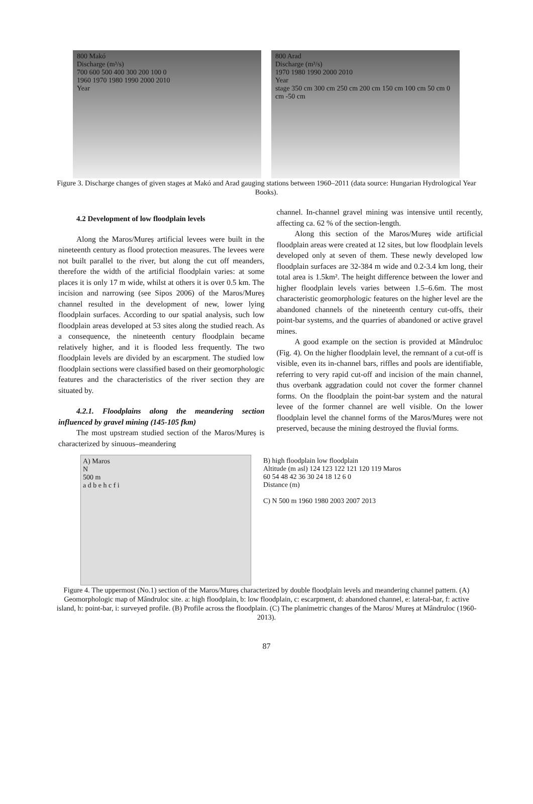800 Makó
Discharge (m³/s)
700 600 500 400 300 200 100 0
1960 1970 1980 1990 2000 2010
Year
800 Arad
Discharge (m³/s)
1970 1980 1990 2000 2010
Year
stage 350 cm 300 cm 250 cm 200 cm 150 cm 100 cm 50 cm 0 cm -50 cm
Figure 3. Discharge changes of given stages at Makó and Arad gauging stations between 1960–2011 (data source: Hungarian Hydrological Year Books).
4.2 Development of low floodplain levels
Along the Maros/Mureș artificial levees were built in the nineteenth century as flood protection measures. The levees were not built parallel to the river, but along the cut off meanders, therefore the width of the artificial floodplain varies: at some places it is only 17 m wide, whilst at others it is over 0.5 km. The incision and narrowing (see Sipos 2006) of the Maros/Mureș channel resulted in the development of new, lower lying floodplain surfaces. According to our spatial analysis, such low floodplain areas developed at 53 sites along the studied reach. As a consequence, the nineteenth century floodplain became relatively higher, and it is flooded less frequently. The two floodplain levels are divided by an escarpment. The studied low floodplain sections were classified based on their geomorphologic features and the characteristics of the river section they are situated by.
4.2.1. Floodplains along the meandering section influenced by gravel mining (145-105 fkm)
The most upstream studied section of the Maros/Mureș is characterized by sinuous–meandering
channel. In-channel gravel mining was intensive until recently, affecting ca. 62 % of the section-length.
Along this section of the Maros/Mureș wide artificial floodplain areas were created at 12 sites, but low floodplain levels developed only at seven of them. These newly developed low floodplain surfaces are 32-384 m wide and 0.2-3.4 km long, their total area is 1.5km². The height difference between the lower and higher floodplain levels varies between 1.5–6.6m. The most characteristic geomorphologic features on the higher level are the abandoned channels of the nineteenth century cut-offs, their point-bar systems, and the quarries of abandoned or active gravel mines.
A good example on the section is provided at Mândruloc (Fig. 4). On the higher floodplain level, the remnant of a cut-off is visible, even its in-channel bars, riffles and pools are identifiable, referring to very rapid cut-off and incision of the main channel, thus overbank aggradation could not cover the former channel forms. On the floodplain the point-bar system and the natural levee of the former channel are well visible. On the lower floodplain level the channel forms of the Maros/Mureș were not preserved, because the mining destroyed the fluvial forms.
A) Maros
N
500 m
a d b e h c f i
B) high floodplain low floodplain
Altitude (m asl) 124 123 122 121 120 119 Maros
60 54 48 42 36 30 24 18 12 6 0
Distance (m)
C) N 500 m 1960 1980 2003 2007 2013
Figure 4. The uppermost (No.1) section of the Maros/Mureș characterized by double floodplain levels and meandering channel pattern. (A) Geomorphologic map of Mândruloc site. a: high floodplain, b: low floodplain, c: escarpment, d: abandoned channel, e: lateral-bar, f: active island, h: point-bar, i: surveyed profile. (B) Profile across the floodplain. (C) The planimetric changes of the Maros/ Mureș at Mândruloc (1960-2013).
87